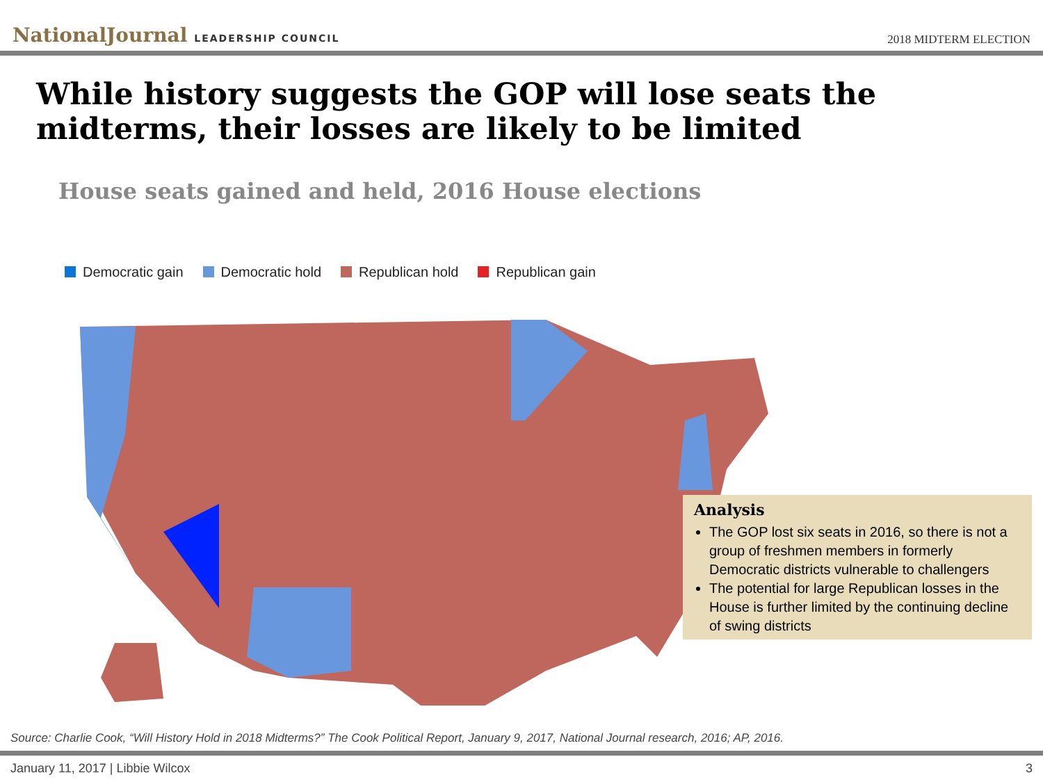NationalJournal LEADERSHIP COUNCIL
2018 MIDTERM ELECTION
While history suggests the GOP will lose seats the midterms, their losses are likely to be limited
House seats gained and held, 2016 House elections
Democratic gain Democratic hold Republican hold Republican gain
Analysis
The GOP lost six seats in 2016, so there is not a group of freshmen members in formerly Democratic districts vulnerable to challengers
The potential for large Republican losses in the House is further limited by the continuing decline of swing districts
Source: Charlie Cook, “Will History Hold in 2018 Midterms?” The Cook Political Report, January 9, 2017, National Journal research, 2016; AP, 2016.
January 11, 2017 | Libbie Wilcox 3